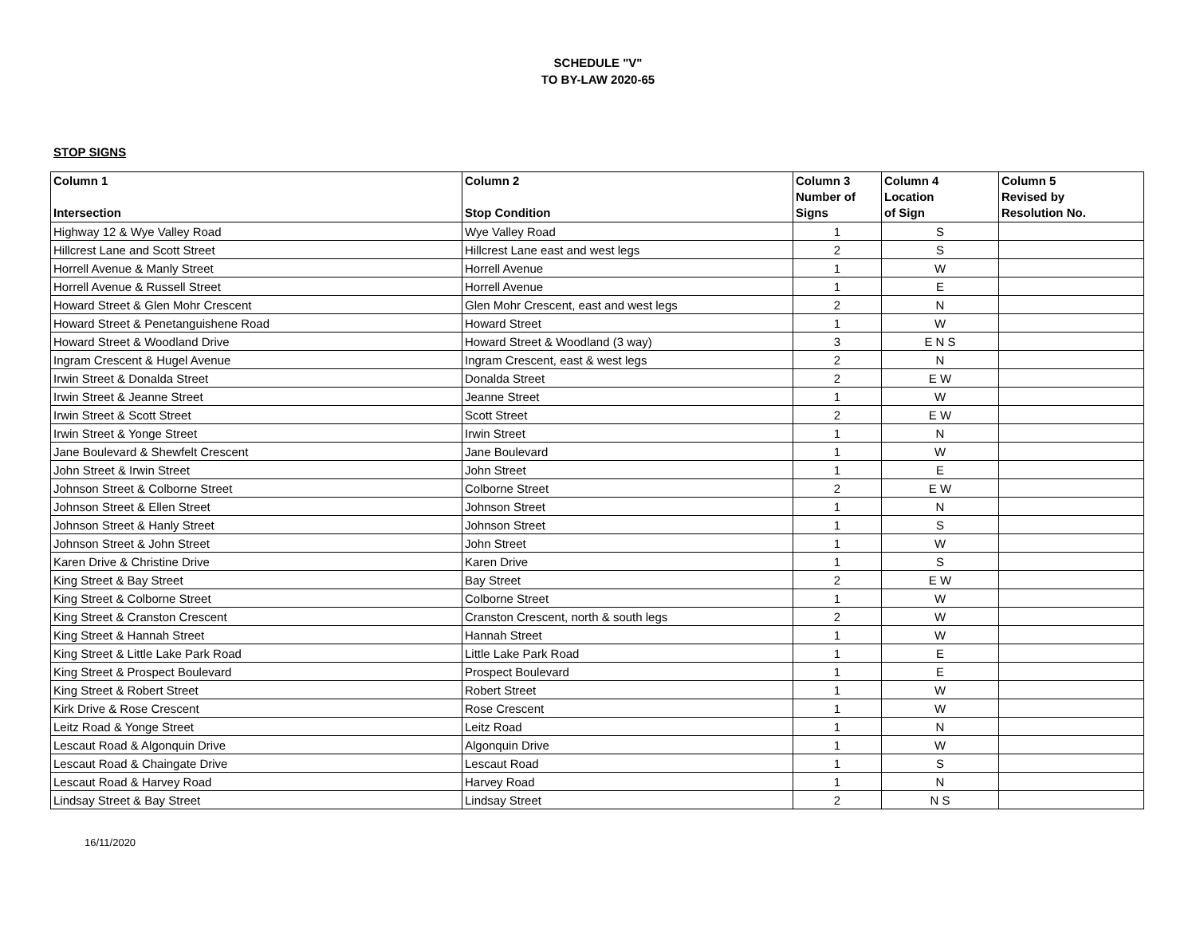SCHEDULE "V"
TO BY-LAW 2020-65
STOP SIGNS
| Column 1 Intersection | Column 2 Stop Condition | Column 3 Number of Signs | Column 4 Location of Sign | Column 5 Revised by Resolution No. |
| --- | --- | --- | --- | --- |
| Highway 12 & Wye Valley Road | Wye Valley Road | 1 | S | |
| Hillcrest Lane and Scott Street | Hillcrest Lane east and west legs | 2 | S | |
| Horrell Avenue & Manly Street | Horrell Avenue | 1 | W | |
| Horrell Avenue & Russell Street | Horrell Avenue | 1 | E | |
| Howard Street & Glen Mohr Crescent | Glen Mohr Crescent, east and west legs | 2 | N | |
| Howard Street & Penetanguishene Road | Howard Street | 1 | W | |
| Howard Street & Woodland Drive | Howard Street & Woodland (3 way) | 3 | E N S | |
| Ingram Crescent & Hugel Avenue | Ingram Crescent, east & west legs | 2 | N | |
| Irwin Street & Donalda Street | Donalda Street | 2 | E W | |
| Irwin Street & Jeanne Street | Jeanne Street | 1 | W | |
| Irwin Street & Scott Street | Scott Street | 2 | E W | |
| Irwin Street & Yonge Street | Irwin Street | 1 | N | |
| Jane Boulevard & Shewfelt Crescent | Jane Boulevard | 1 | W | |
| John Street & Irwin Street | John Street | 1 | E | |
| Johnson Street & Colborne Street | Colborne Street | 2 | E W | |
| Johnson Street & Ellen Street | Johnson Street | 1 | N | |
| Johnson Street & Hanly Street | Johnson Street | 1 | S | |
| Johnson Street & John Street | John Street | 1 | W | |
| Karen Drive & Christine Drive | Karen Drive | 1 | S | |
| King Street & Bay Street | Bay Street | 2 | E W | |
| King Street & Colborne Street | Colborne Street | 1 | W | |
| King Street & Cranston Crescent | Cranston Crescent, north & south legs | 2 | W | |
| King Street & Hannah Street | Hannah Street | 1 | W | |
| King Street & Little Lake Park Road | Little Lake Park Road | 1 | E | |
| King Street & Prospect Boulevard | Prospect Boulevard | 1 | E | |
| King Street & Robert Street | Robert Street | 1 | W | |
| Kirk Drive & Rose Crescent | Rose Crescent | 1 | W | |
| Leitz Road & Yonge Street | Leitz Road | 1 | N | |
| Lescaut Road & Algonquin Drive | Algonquin Drive | 1 | W | |
| Lescaut Road & Chaingate Drive | Lescaut Road | 1 | S | |
| Lescaut Road & Harvey Road | Harvey Road | 1 | N | |
| Lindsay Street & Bay Street | Lindsay Street | 2 | N S | |
16/11/2020